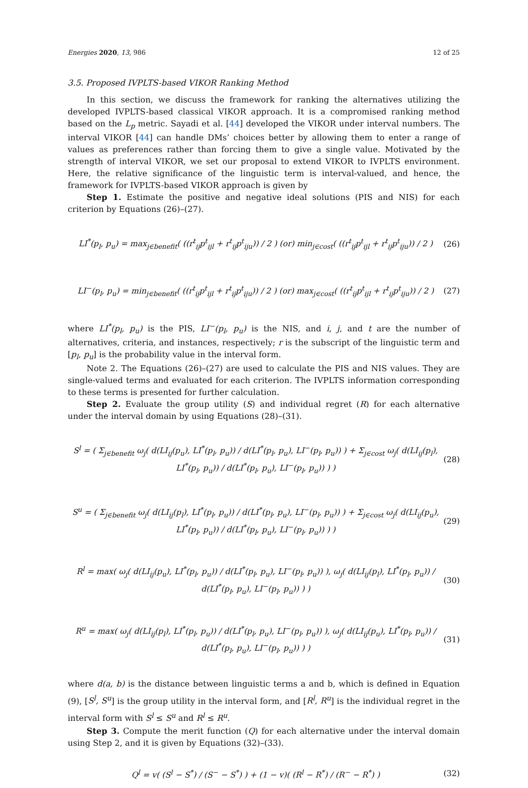Energies 2020, 13, 986 12 of 25
3.5. Proposed IVPLTS-based VIKOR Ranking Method
In this section, we discuss the framework for ranking the alternatives utilizing the developed IVPLTS-based classical VIKOR approach. It is a compromised ranking method based on the L<sub>p</sub> metric. Sayadi et al. [44] developed the VIKOR under interval numbers. The interval VIKOR [44] can handle DMs’ choices better by allowing them to enter a range of values as preferences rather than forcing them to give a single value. Motivated by the strength of interval VIKOR, we set our proposal to extend VIKOR to IVPLTS environment. Here, the relative significance of the linguistic term is interval-valued, and hence, the framework for IVPLTS-based VIKOR approach is given by
Step 1. Estimate the positive and negative ideal solutions (PIS and NIS) for each criterion by Equations (26)–(27).
LI<sup>*</sup>(p<sub>l</sub>, p<sub>u</sub>) = max<sub>j∈benefit</sub>( ((r<sup>t</sup><sub>ij</sub>p<sup>t</sup><sub>ijl</sub> + r<sup>t</sup><sub>ij</sub>p<sup>t</sup><sub>iju</sub>)) / 2 ) (or) min<sub>j∈cost</sub>( ((r<sup>t</sup><sub>ij</sub>p<sup>t</sup><sub>ijl</sub> + r<sup>t</sup><sub>ij</sub>p<sup>t</sup><sub>iju</sub>)) / 2 ) (26)
LI<sup>−</sup>(p<sub>l</sub>, p<sub>u</sub>) = min<sub>j∈benefit</sub>( ((r<sup>t</sup><sub>ij</sub>p<sup>t</sup><sub>ijl</sub> + r<sup>t</sup><sub>ij</sub>p<sup>t</sup><sub>iju</sub>)) / 2 ) (or) max<sub>j∈cost</sub>( ((r<sup>t</sup><sub>ij</sub>p<sup>t</sup><sub>ijl</sub> + r<sup>t</sup><sub>ij</sub>p<sup>t</sup><sub>iju</sub>)) / 2 ) (27)
where LI<sup>*</sup>(p<sub>l</sub>, p<sub>u</sub>) is the PIS, LI<sup>−</sup>(p<sub>l</sub>, p<sub>u</sub>) is the NIS, and i, j, and t are the number of alternatives, criteria, and instances, respectively; r is the subscript of the linguistic term and [p<sub>l</sub>, p<sub>u</sub>] is the probability value in the interval form.
Note 2. The Equations (26)–(27) are used to calculate the PIS and NIS values. They are single-valued terms and evaluated for each criterion. The IVPLTS information corresponding to these terms is presented for further calculation.
Step 2. Evaluate the group utility (S) and individual regret (R) for each alternative under the interval domain by using Equations (28)–(31).
S<sup>l</sup> = ( Σ<sub>j∈benefit</sub> ω<sub>j</sub>( d(LI<sub>ij</sub>(p<sub>u</sub>), LI<sup>*</sup>(p<sub>l</sub>, p<sub>u</sub>)) / d(LI<sup>*</sup>(p<sub>l</sub>, p<sub>u</sub>), LI<sup>−</sup>(p<sub>l</sub>, p<sub>u</sub>)) ) + Σ<sub>j∈cost</sub> ω<sub>j</sub>( d(LI<sub>ij</sub>(p<sub>l</sub>), LI<sup>*</sup>(p<sub>l</sub>, p<sub>u</sub>)) / d(LI<sup>*</sup>(p<sub>l</sub>, p<sub>u</sub>), LI<sup>−</sup>(p<sub>l</sub>, p<sub>u</sub>)) ) ) (28)
S<sup>u</sup> = ( Σ<sub>j∈benefit</sub> ω<sub>j</sub>( d(LI<sub>ij</sub>(p<sub>l</sub>), LI<sup>*</sup>(p<sub>l</sub>, p<sub>u</sub>)) / d(LI<sup>*</sup>(p<sub>l</sub>, p<sub>u</sub>), LI<sup>−</sup>(p<sub>l</sub>, p<sub>u</sub>)) ) + Σ<sub>j∈cost</sub> ω<sub>j</sub>( d(LI<sub>ij</sub>(p<sub>u</sub>), LI<sup>*</sup>(p<sub>l</sub>, p<sub>u</sub>)) / d(LI<sup>*</sup>(p<sub>l</sub>, p<sub>u</sub>), LI<sup>−</sup>(p<sub>l</sub>, p<sub>u</sub>)) ) ) (29)
R<sup>l</sup> = max( ω<sub>j</sub>( d(LI<sub>ij</sub>(p<sub>u</sub>), LI<sup>*</sup>(p<sub>l</sub>, p<sub>u</sub>)) / d(LI<sup>*</sup>(p<sub>l</sub>, p<sub>u</sub>), LI<sup>−</sup>(p<sub>l</sub>, p<sub>u</sub>)) ), ω<sub>j</sub>( d(LI<sub>ij</sub>(p<sub>l</sub>), LI<sup>*</sup>(p<sub>l</sub>, p<sub>u</sub>)) / d(LI<sup>*</sup>(p<sub>l</sub>, p<sub>u</sub>), LI<sup>−</sup>(p<sub>l</sub>, p<sub>u</sub>)) ) ) (30)
R<sup>u</sup> = max( ω<sub>j</sub>( d(LI<sub>ij</sub>(p<sub>l</sub>), LI<sup>*</sup>(p<sub>l</sub>, p<sub>u</sub>)) / d(LI<sup>*</sup>(p<sub>l</sub>, p<sub>u</sub>), LI<sup>−</sup>(p<sub>l</sub>, p<sub>u</sub>)) ), ω<sub>j</sub>( d(LI<sub>ij</sub>(p<sub>u</sub>), LI<sup>*</sup>(p<sub>l</sub>, p<sub>u</sub>)) / d(LI<sup>*</sup>(p<sub>l</sub>, p<sub>u</sub>), LI<sup>−</sup>(p<sub>l</sub>, p<sub>u</sub>)) ) ) (31)
where d(a, b) is the distance between linguistic terms a and b, which is defined in Equation (9), [S<sup>l</sup>, S<sup>u</sup>] is the group utility in the interval form, and [R<sup>l</sup>, R<sup>u</sup>] is the individual regret in the interval form with S<sup>l</sup> ≤ S<sup>u</sup> and R<sup>l</sup> ≤ R<sup>u</sup>.
Step 3. Compute the merit function (Q) for each alternative under the interval domain using Step 2, and it is given by Equations (32)–(33).
Q<sup>l</sup> = v( (S<sup>l</sup> − S<sup>*</sup>) / (S<sup>−</sup> − S<sup>*</sup>) ) + (1 − v)( (R<sup>l</sup> − R<sup>*</sup>) / (R<sup>−</sup> − R<sup>*</sup>) ) (32)